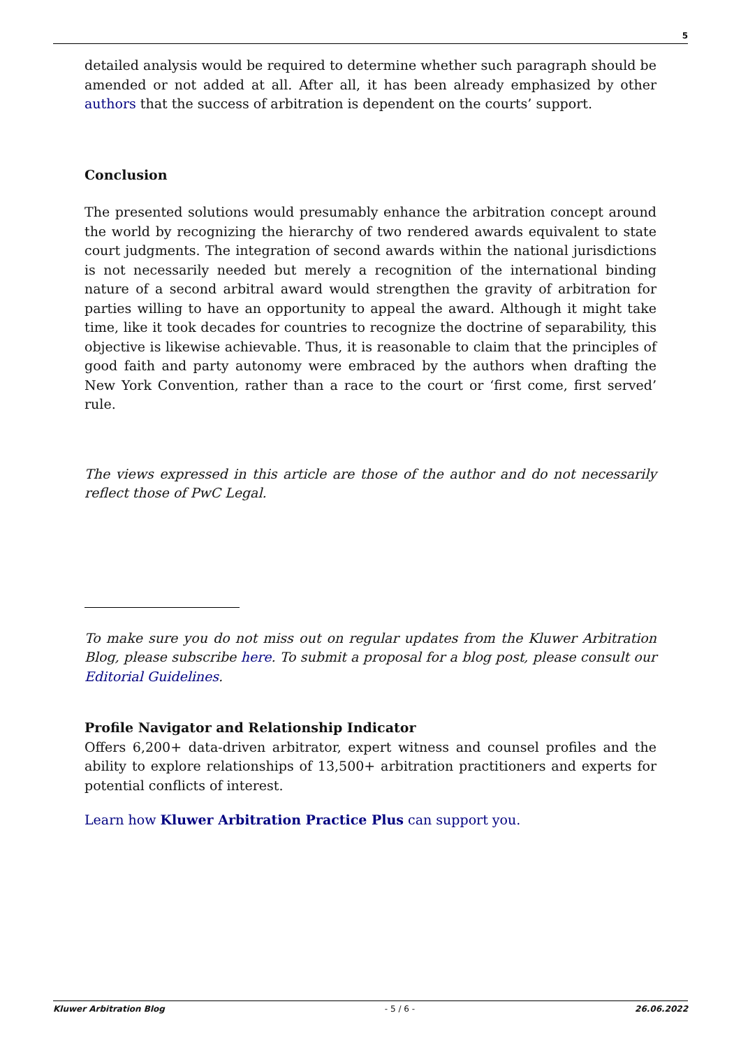5
detailed analysis would be required to determine whether such paragraph should be amended or not added at all. After all, it has been already emphasized by other authors that the success of arbitration is dependent on the courts’ support.
Conclusion
The presented solutions would presumably enhance the arbitration concept around the world by recognizing the hierarchy of two rendered awards equivalent to state court judgments. The integration of second awards within the national jurisdictions is not necessarily needed but merely a recognition of the international binding nature of a second arbitral award would strengthen the gravity of arbitration for parties willing to have an opportunity to appeal the award. Although it might take time, like it took decades for countries to recognize the doctrine of separability, this objective is likewise achievable. Thus, it is reasonable to claim that the principles of good faith and party autonomy were embraced by the authors when drafting the New York Convention, rather than a race to the court or ‘first come, first served’ rule.
The views expressed in this article are those of the author and do not necessarily reflect those of PwC Legal.
To make sure you do not miss out on regular updates from the Kluwer Arbitration Blog, please subscribe here. To submit a proposal for a blog post, please consult our Editorial Guidelines.
Profile Navigator and Relationship Indicator
Offers 6,200+ data-driven arbitrator, expert witness and counsel profiles and the ability to explore relationships of 13,500+ arbitration practitioners and experts for potential conflicts of interest.
Learn how Kluwer Arbitration Practice Plus can support you.
Kluwer Arbitration Blog - 5 / 6 - 26.06.2022